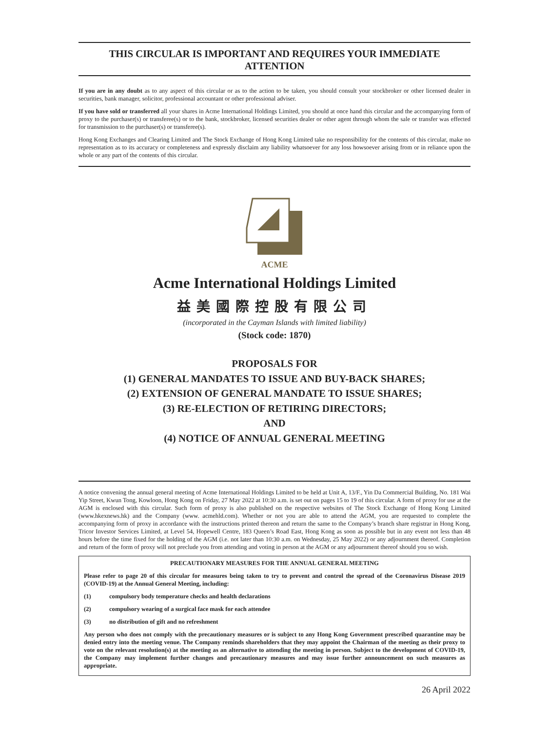THIS CIRCULAR IS IMPORTANT AND REQUIRES YOUR IMMEDIATE ATTENTION
If you are in any doubt as to any aspect of this circular or as to the action to be taken, you should consult your stockbroker or other licensed dealer in securities, bank manager, solicitor, professional accountant or other professional adviser.
If you have sold or transferred all your shares in Acme International Holdings Limited, you should at once hand this circular and the accompanying form of proxy to the purchaser(s) or transferee(s) or to the bank, stockbroker, licensed securities dealer or other agent through whom the sale or transfer was effected for transmission to the purchaser(s) or transferee(s).
Hong Kong Exchanges and Clearing Limited and The Stock Exchange of Hong Kong Limited take no responsibility for the contents of this circular, make no representation as to its accuracy or completeness and expressly disclaim any liability whatsoever for any loss howsoever arising from or in reliance upon the whole or any part of the contents of this circular.
ACME
Acme International Holdings Limited
益美國際控股有限公司
(incorporated in the Cayman Islands with limited liability)
(Stock code: 1870)
PROPOSALS FOR
(1) GENERAL MANDATES TO ISSUE AND BUY-BACK SHARES;
(2) EXTENSION OF GENERAL MANDATE TO ISSUE SHARES;
(3) RE-ELECTION OF RETIRING DIRECTORS;
AND
(4) NOTICE OF ANNUAL GENERAL MEETING
A notice convening the annual general meeting of Acme International Holdings Limited to be held at Unit A, 13/F., Yin Da Commercial Building, No. 181 Wai Yip Street, Kwun Tong, Kowloon, Hong Kong on Friday, 27 May 2022 at 10:30 a.m. is set out on pages 15 to 19 of this circular. A form of proxy for use at the AGM is enclosed with this circular. Such form of proxy is also published on the respective websites of The Stock Exchange of Hong Kong Limited (www.hkexnews.hk) and the Company (www. acmehld.com). Whether or not you are able to attend the AGM, you are requested to complete the accompanying form of proxy in accordance with the instructions printed thereon and return the same to the Company’s branch share registrar in Hong Kong, Tricor Investor Services Limited, at Level 54, Hopewell Centre, 183 Queen’s Road East, Hong Kong as soon as possible but in any event not less than 48 hours before the time fixed for the holding of the AGM (i.e. not later than 10:30 a.m. on Wednesday, 25 May 2022) or any adjournment thereof. Completion and return of the form of proxy will not preclude you from attending and voting in person at the AGM or any adjournment thereof should you so wish.
PRECAUTIONARY MEASURES FOR THE ANNUAL GENERAL MEETING
Please refer to page 20 of this circular for measures being taken to try to prevent and control the spread of the Coronavirus Disease 2019 (COVID-19) at the Annual General Meeting, including:
(1) compulsory body temperature checks and health declarations
(2) compulsory wearing of a surgical face mask for each attendee
(3) no distribution of gift and no refreshment
Any person who does not comply with the precautionary measures or is subject to any Hong Kong Government prescribed quarantine may be denied entry into the meeting venue. The Company reminds shareholders that they may appoint the Chairman of the meeting as their proxy to vote on the relevant resolution(s) at the meeting as an alternative to attending the meeting in person. Subject to the development of COVID-19, the Company may implement further changes and precautionary measures and may issue further announcement on such measures as appropriate.
26 April 2022